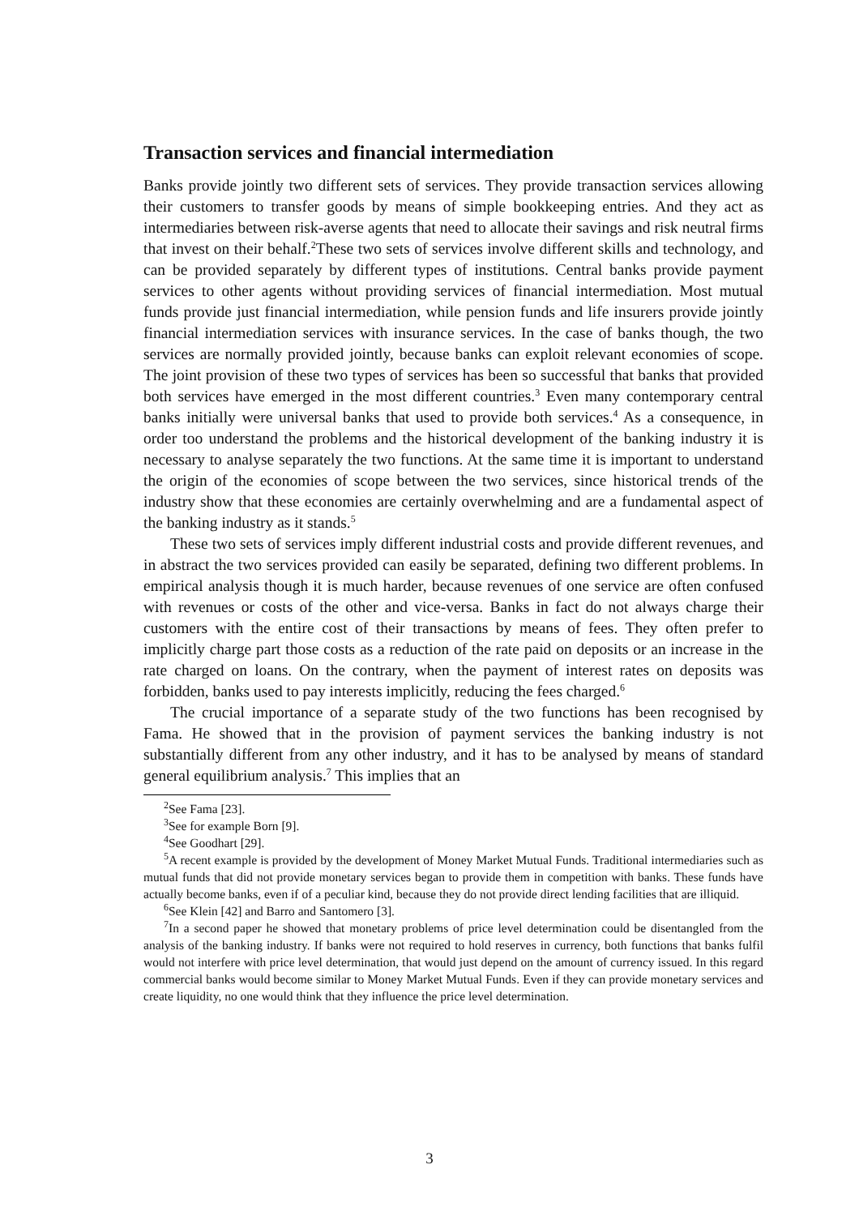Transaction services and financial intermediation
Banks provide jointly two different sets of services. They provide transaction services allowing their customers to transfer goods by means of simple bookkeeping entries. And they act as intermediaries between risk-averse agents that need to allocate their savings and risk neutral firms that invest on their behalf.<sup>2</sup>These two sets of services involve different skills and technology, and can be provided separately by different types of institutions. Central banks provide payment services to other agents without providing services of financial intermediation. Most mutual funds provide just financial intermediation, while pension funds and life insurers provide jointly financial intermediation services with insurance services. In the case of banks though, the two services are normally provided jointly, because banks can exploit relevant economies of scope. The joint provision of these two types of services has been so successful that banks that provided both services have emerged in the most different countries.<sup>3</sup> Even many contemporary central banks initially were universal banks that used to provide both services.<sup>4</sup> As a consequence, in order too understand the problems and the historical development of the banking industry it is necessary to analyse separately the two functions. At the same time it is important to understand the origin of the economies of scope between the two services, since historical trends of the industry show that these economies are certainly overwhelming and are a fundamental aspect of the banking industry as it stands.<sup>5</sup>
These two sets of services imply different industrial costs and provide different revenues, and in abstract the two services provided can easily be separated, defining two different problems. In empirical analysis though it is much harder, because revenues of one service are often confused with revenues or costs of the other and vice-versa. Banks in fact do not always charge their customers with the entire cost of their transactions by means of fees. They often prefer to implicitly charge part those costs as a reduction of the rate paid on deposits or an increase in the rate charged on loans. On the contrary, when the payment of interest rates on deposits was forbidden, banks used to pay interests implicitly, reducing the fees charged.<sup>6</sup>
The crucial importance of a separate study of the two functions has been recognised by Fama. He showed that in the provision of payment services the banking industry is not substantially different from any other industry, and it has to be analysed by means of standard general equilibrium analysis.<sup>7</sup> This implies that an
<sup>2</sup> See Fama [23].
<sup>3</sup> See for example Born [9].
<sup>4</sup> See Goodhart [29].
<sup>5</sup> A recent example is provided by the development of Money Market Mutual Funds. Traditional intermediaries such as mutual funds that did not provide monetary services began to provide them in competition with banks. These funds have actually become banks, even if of a peculiar kind, because they do not provide direct lending facilities that are illiquid.
<sup>6</sup> See Klein [42] and Barro and Santomero [3].
<sup>7</sup> In a second paper he showed that monetary problems of price level determination could be disentangled from the analysis of the banking industry. If banks were not required to hold reserves in currency, both functions that banks fulfil would not interfere with price level determination, that would just depend on the amount of currency issued. In this regard commercial banks would become similar to Money Market Mutual Funds. Even if they can provide monetary services and create liquidity, no one would think that they influence the price level determination.
3